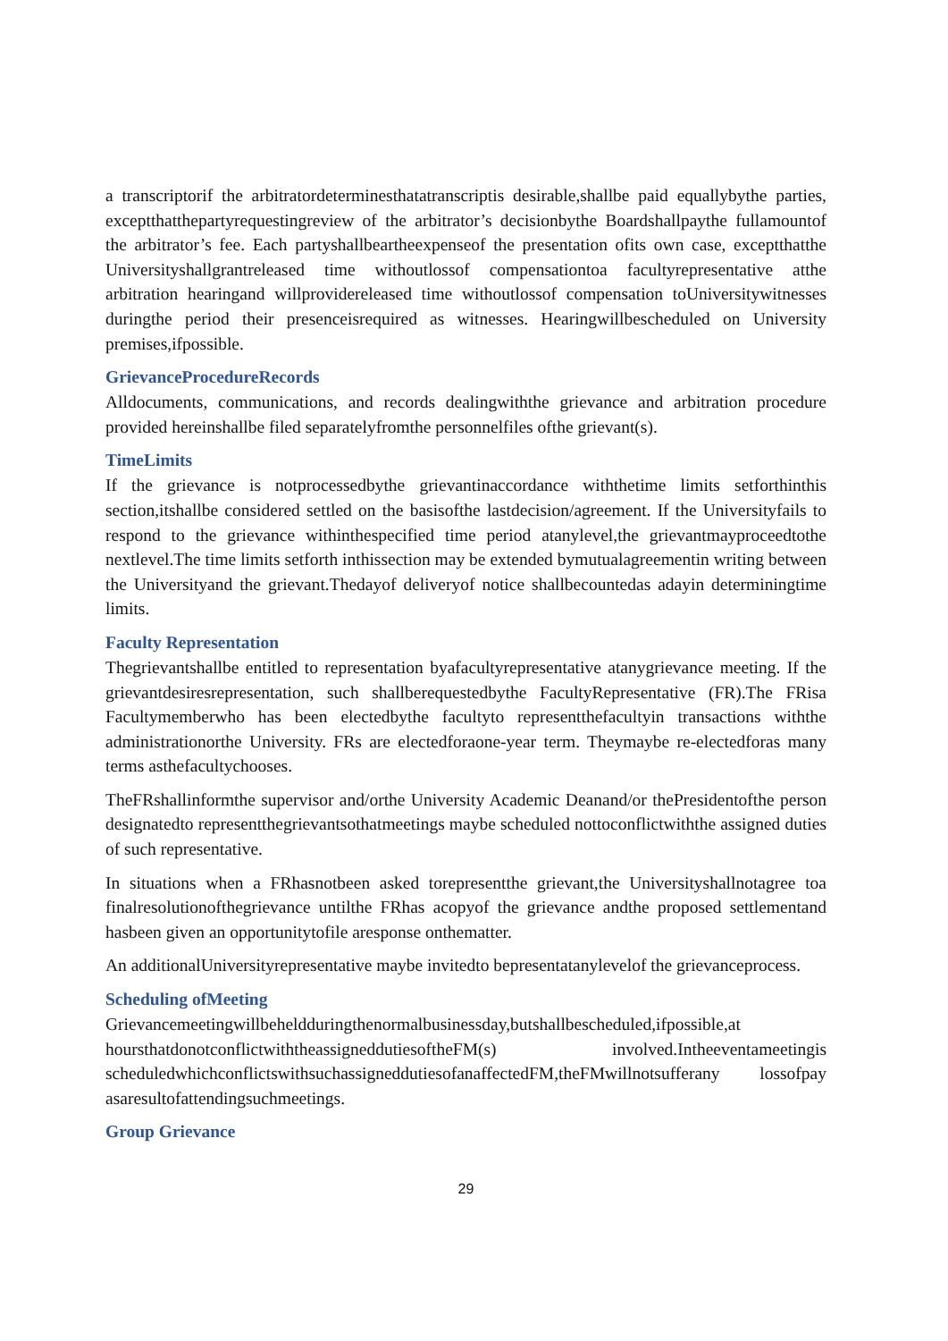a transcriptorif the arbitratordeterminesthatatranscriptis desirable,shallbe paid equallybythe parties, exceptthatthepartyrequestingreview of the arbitrator’s decisionbythe Boardshallpaythe fullamountof the arbitrator’s fee. Each partyshallbeartheexpenseof the presentation ofits own case, exceptthatthe Universityshallgrantreleased time withoutlossof compensationtoa facultyrepresentative atthe arbitration hearingand willprovidereleased time withoutlossof compensation toUniversitywitnesses duringthe period their presenceisrequired as witnesses. Hearingwillbescheduled on University premises,ifpossible.
GrievanceProcedureRecords
Alldocuments, communications, and records dealingwiththe grievance and arbitration procedure provided hereinshallbe filed separatelyfromthe personnelfiles ofthe grievant(s).
TimeLimits
If the grievance is notprocessedbythe grievantinaccordance withthetime limits setforthinthis section,itshallbe considered settled on the basisofthe lastdecision/agreement. If the Universityfails to respond to the grievance withinthespecified time period atanylevel,the grievantmayproceedtothe nextlevel.The time limits setforth inthissection may be extended bymutualagreementin writing between the Universityand the grievant.Thedayof deliveryof notice shallbecountedas adayin determiningtime limits.
Faculty Representation
Thegrievantshallbe entitled to representation byafacultyrepresentative atanygrievance meeting. If the grievantdesiresrepresentation, such shallberequestedbythe FacultyRepresentative (FR).The FRisa Facultymemberwho has been electedbythe facultyto representthefacultyin transactions withthe administrationorthe University. FRs are electedforaone-year term. Theymaybe re-electedforas many terms asthefacultychooses.
TheFRshallinformthe supervisor and/orthe University Academic Deanand/or thePresidentofthe person designatedto representthegrievantsothatmeetings maybe scheduled nottoconflictwiththe assigned duties of such representative.
In situations when a FRhasnotbeen asked torepresentthe grievant,the Universityshallnotagree toa finalresolutionofthegrievance untilthe FRhas acopyof the grievance andthe proposed settlementand hasbeen given an opportunitytofile aresponse onthematter.
An additionalUniversityrepresentative maybe invitedto bepresentatanylevelof the grievanceprocess.
Scheduling ofMeeting
Grievancemeetingwillbeheldduringthenormalbusinessday,butshallbescheduled,ifpossible,at hoursthatdonotconflictwiththeassigneddutiesoftheFM(s) involved.Intheeventameetingis scheduledwhichconflictswithsuchassigneddutiesofanaffectedFM,theFMwillnotsufferany lossofpay asaresultofattendingsuchmeetings.
Group Grievance
29